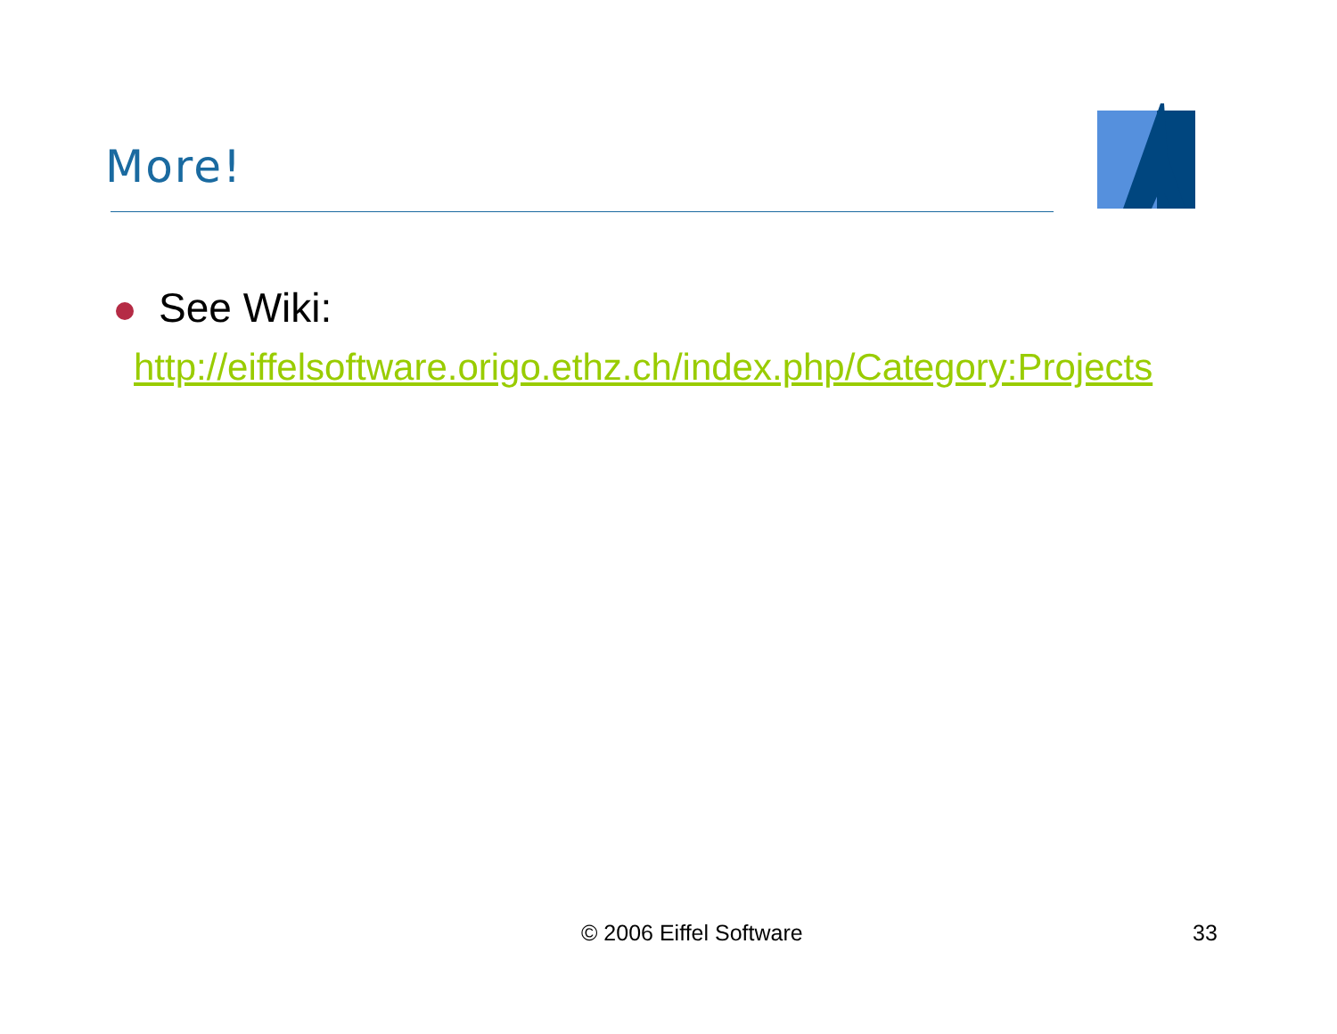More!
See Wiki:
http://eiffelsoftware.origo.ethz.ch/index.php/Category:Projects
© 2006 Eiffel Software 33